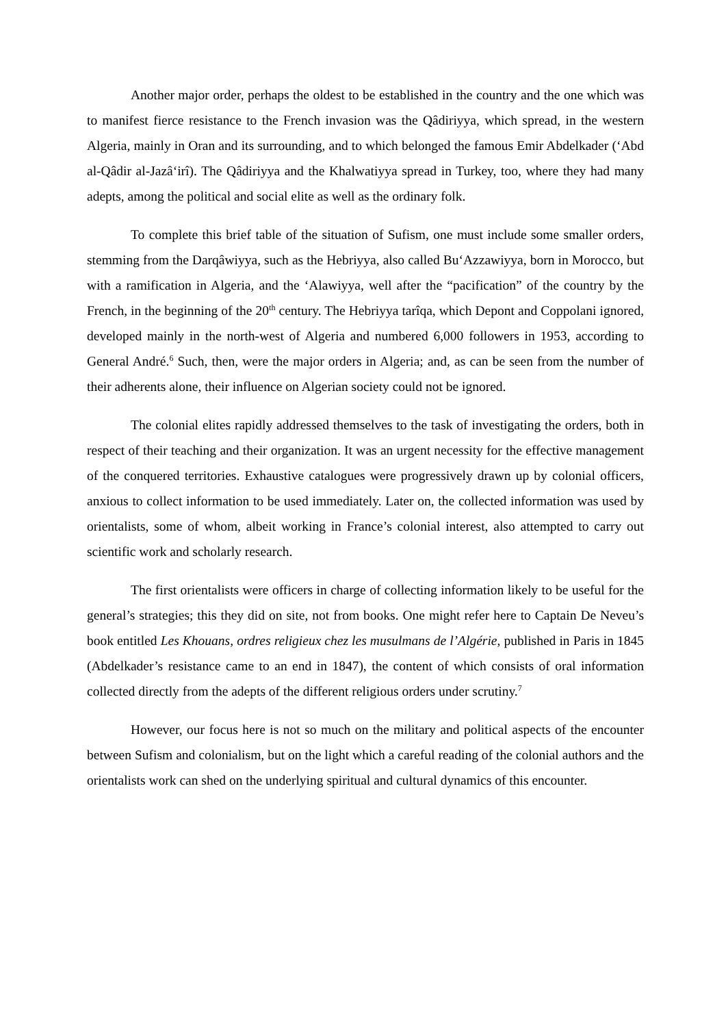Another major order, perhaps the oldest to be established in the country and the one which was to manifest fierce resistance to the French invasion was the Qâdiriyya, which spread, in the western Algeria, mainly in Oran and its surrounding, and to which belonged the famous Emir Abdelkader (‘Abd al-Qâdir al-Jazâ‘irî). The Qâdiriyya and the Khalwatiyya spread in Turkey, too, where they had many adepts, among the political and social elite as well as the ordinary folk.
To complete this brief table of the situation of Sufism, one must include some smaller orders, stemming from the Darqâwiyya, such as the Hebriyya, also called Bu‘Azzawiyya, born in Morocco, but with a ramification in Algeria, and the ‘Alawiyya, well after the “pacification” of the country by the French, in the beginning of the 20<sup>th</sup> century. The Hebriyya tarîqa, which Depont and Coppolani ignored, developed mainly in the north-west of Algeria and numbered 6,000 followers in 1953, according to General André.<sup>6</sup> Such, then, were the major orders in Algeria; and, as can be seen from the number of their adherents alone, their influence on Algerian society could not be ignored.
The colonial elites rapidly addressed themselves to the task of investigating the orders, both in respect of their teaching and their organization. It was an urgent necessity for the effective management of the conquered territories. Exhaustive catalogues were progressively drawn up by colonial officers, anxious to collect information to be used immediately. Later on, the collected information was used by orientalists, some of whom, albeit working in France’s colonial interest, also attempted to carry out scientific work and scholarly research.
The first orientalists were officers in charge of collecting information likely to be useful for the general’s strategies; this they did on site, not from books. One might refer here to Captain De Neveu’s book entitled Les Khouans, ordres religieux chez les musulmans de l’Algérie, published in Paris in 1845 (Abdelkader’s resistance came to an end in 1847), the content of which consists of oral information collected directly from the adepts of the different religious orders under scrutiny.<sup>7</sup>
However, our focus here is not so much on the military and political aspects of the encounter between Sufism and colonialism, but on the light which a careful reading of the colonial authors and the orientalists work can shed on the underlying spiritual and cultural dynamics of this encounter.